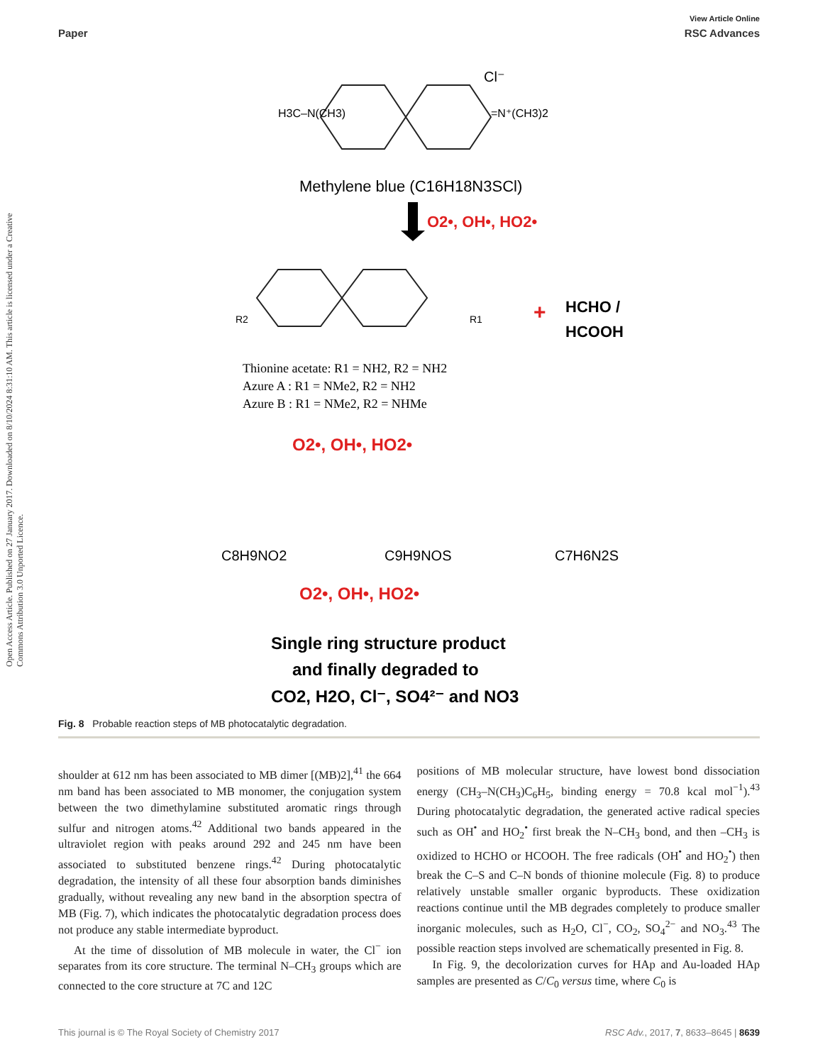View Article Online
Paper RSC Advances
Open Access Article. Published on 27 January 2017. Downloaded on 8/10/2024 8:31:10 AM. This article is licensed under a Creative Commons Attribution 3.0 Unported Licence.
H3C–N(CH3)
=N⁺(CH3)2
Cl⁻
Methylene blue (C16H18N3SCl)
O2•, OH•, HO2•
R2
R1
+
HCHO /
HCOOH
Thionine acetate: R1 = NH2, R2 = NH2
Azure A : R1 = NMe2, R2 = NH2
Azure B : R1 = NMe2, R2 = NHMe
O2•, OH•, HO2•
C8H9NO2
C9H9NOS
C7H6N2S
O2•, OH•, HO2•
Single ring structure product
and finally degraded to
CO2, H2O, Cl⁻, SO4²⁻ and NO3
Fig. 8 Probable reaction steps of MB photocatalytic degradation.
shoulder at 612 nm has been associated to MB dimer [(MB)2],<sup>41</sup> the 664 nm band has been associated to MB monomer, the conjugation system between the two dimethylamine substituted aromatic rings through sulfur and nitrogen atoms.<sup>42</sup> Additional two bands appeared in the ultraviolet region with peaks around 292 and 245 nm have been associated to substituted benzene rings.<sup>42</sup> During photocatalytic degradation, the intensity of all these four absorption bands diminishes gradually, without revealing any new band in the absorption spectra of MB (Fig. 7), which indicates the photocatalytic degradation process does not produce any stable intermediate byproduct.
At the time of dissolution of MB molecule in water, the Cl<sup>−</sup> ion separates from its core structure. The terminal N–CH<sub>3</sub> groups which are connected to the core structure at 7C and 12C
positions of MB molecular structure, have lowest bond dissociation energy (CH<sub>3</sub>–N(CH<sub>3</sub>)C<sub>6</sub>H<sub>5</sub>, binding energy = 70.8 kcal mol<sup>−1</sup>).<sup>43</sup> During photocatalytic degradation, the generated active radical species such as OH<sup>•</sup> and HO<sub>2</sub><sup>•</sup> first break the N–CH<sub>3</sub> bond, and then –CH<sub>3</sub> is oxidized to HCHO or HCOOH. The free radicals (OH<sup>•</sup> and HO<sub>2</sub><sup>•</sup>) then break the C–S and C–N bonds of thionine molecule (Fig. 8) to produce relatively unstable smaller organic byproducts. These oxidization reactions continue until the MB degrades completely to produce smaller inorganic molecules, such as H<sub>2</sub>O, Cl<sup>−</sup>, CO<sub>2</sub>, SO<sub>4</sub><sup>2−</sup> and NO<sub>3</sub>.<sup>43</sup> The possible reaction steps involved are schematically presented in Fig. 8.
In Fig. 9, the decolorization curves for HAp and Au-loaded HAp samples are presented as C/C<sub>0</sub> versus time, where C<sub>0</sub> is
This journal is © The Royal Society of Chemistry 2017 RSC Adv., 2017, 7, 8633–8645 | 8639